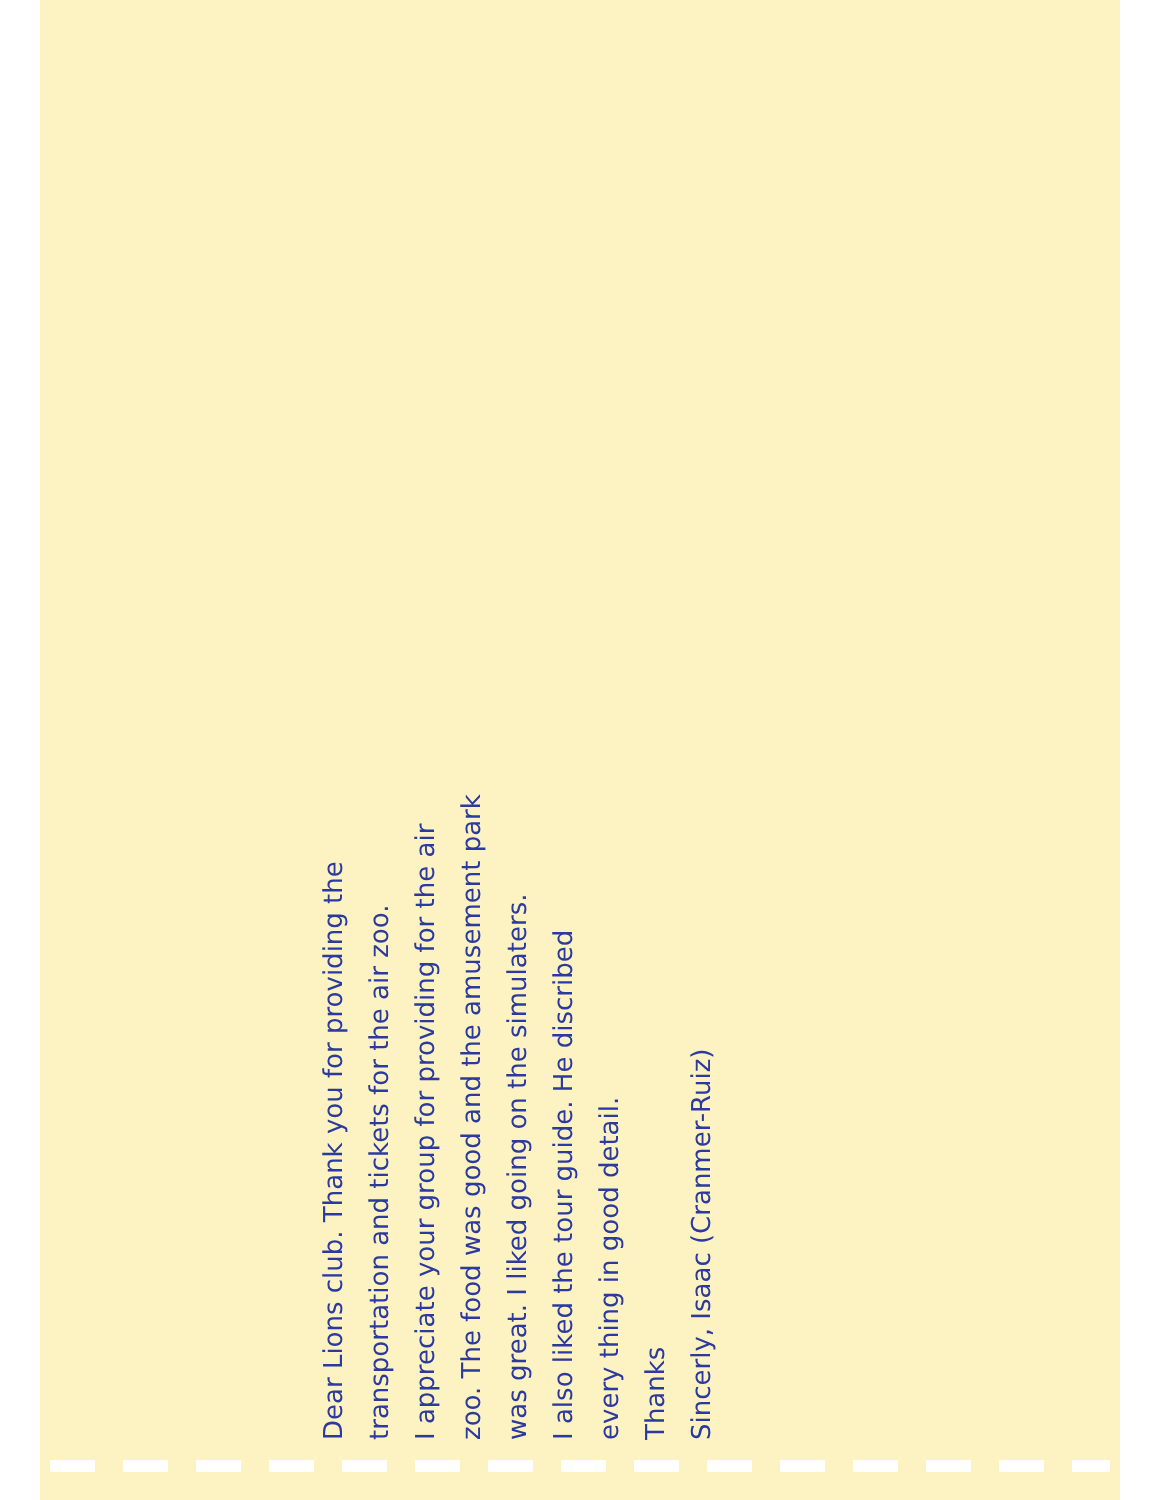Dear Lions club. Thank you for providing the
transportation and tickets for the air zoo.
I appreciate your group for providing for the air
zoo. The food was good and the amusement park
was great. I liked going on the simulaters.
I also liked the tour guide. He discribed
every thing in good detail.
Thanks
Sincerly, Isaac (Cranmer-Ruiz)